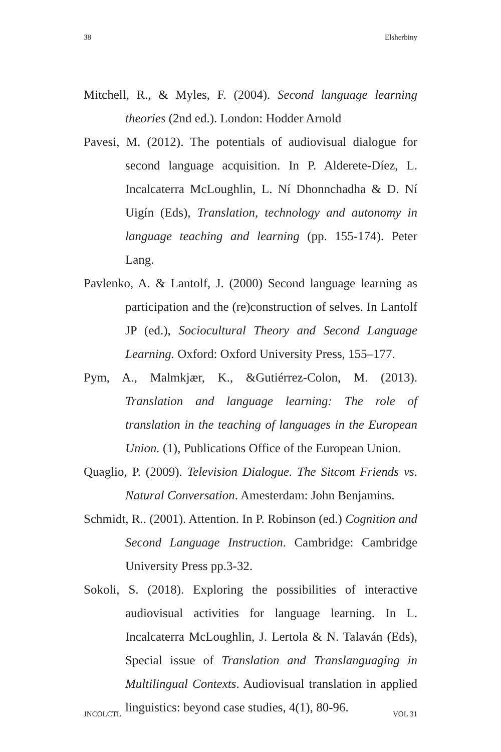38 Elsherbiny
Mitchell, R., & Myles, F. (2004). Second language learning theories (2nd ed.). London: Hodder Arnold
Pavesi, M. (2012). The potentials of audiovisual dialogue for second language acquisition. In P. Alderete-Díez, L. Incalcaterra McLoughlin, L. Ní Dhonnchadha & D. Ní Uigín (Eds), Translation, technology and autonomy in language teaching and learning (pp. 155-174). Peter Lang.
Pavlenko, A. & Lantolf, J. (2000) Second language learning as participation and the (re)construction of selves. In Lantolf JP (ed.), Sociocultural Theory and Second Language Learning. Oxford: Oxford University Press, 155–177.
Pym, A., Malmkjær, K., &Gutiérrez-Colon, M. (2013). Translation and language learning: The role of translation in the teaching of languages in the European Union. (1), Publications Office of the European Union.
Quaglio, P. (2009). Television Dialogue. The Sitcom Friends vs. Natural Conversation. Amesterdam: John Benjamins.
Schmidt, R.. (2001). Attention. In P. Robinson (ed.) Cognition and Second Language Instruction. Cambridge: Cambridge University Press pp.3-32.
Sokoli, S. (2018). Exploring the possibilities of interactive audiovisual activities for language learning. In L. Incalcaterra McLoughlin, J. Lertola & N. Talaván (Eds), Special issue of Translation and Translanguaging in Multilingual Contexts. Audiovisual translation in applied linguistics: beyond case studies, 4(1), 80-96.
JNCOLCTL VOL 31